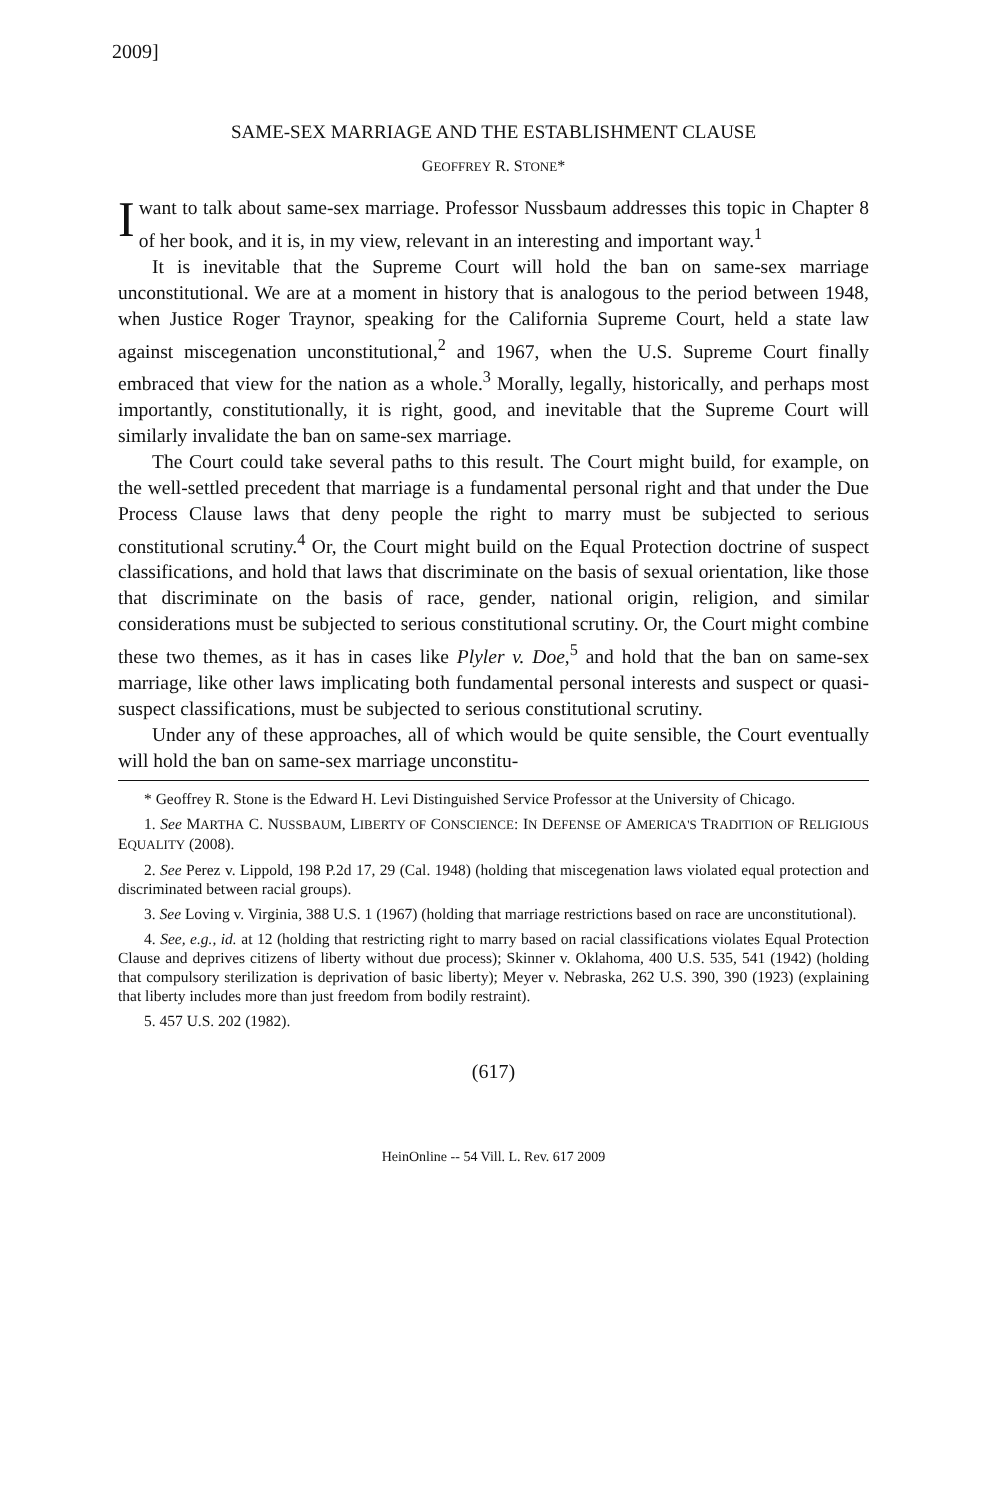2009]
SAME-SEX MARRIAGE AND THE ESTABLISHMENT CLAUSE
GEOFFREY R. STONE*
I want to talk about same-sex marriage. Professor Nussbaum addresses this topic in Chapter 8 of her book, and it is, in my view, relevant in an interesting and important way.<sup>1</sup>
It is inevitable that the Supreme Court will hold the ban on same-sex marriage unconstitutional. We are at a moment in history that is analogous to the period between 1948, when Justice Roger Traynor, speaking for the California Supreme Court, held a state law against miscegenation unconstitutional,<sup>2</sup> and 1967, when the U.S. Supreme Court finally embraced that view for the nation as a whole.<sup>3</sup> Morally, legally, historically, and perhaps most importantly, constitutionally, it is right, good, and inevitable that the Supreme Court will similarly invalidate the ban on same-sex marriage.
The Court could take several paths to this result. The Court might build, for example, on the well-settled precedent that marriage is a fundamental personal right and that under the Due Process Clause laws that deny people the right to marry must be subjected to serious constitutional scrutiny.<sup>4</sup> Or, the Court might build on the Equal Protection doctrine of suspect classifications, and hold that laws that discriminate on the basis of sexual orientation, like those that discriminate on the basis of race, gender, national origin, religion, and similar considerations must be subjected to serious constitutional scrutiny. Or, the Court might combine these two themes, as it has in cases like Plyler v. Doe,<sup>5</sup> and hold that the ban on same-sex marriage, like other laws implicating both fundamental personal interests and suspect or quasi-suspect classifications, must be subjected to serious constitutional scrutiny.
Under any of these approaches, all of which would be quite sensible, the Court eventually will hold the ban on same-sex marriage unconstitu-
* Geoffrey R. Stone is the Edward H. Levi Distinguished Service Professor at the University of Chicago.
1. See MARTHA C. NUSSBAUM, LIBERTY OF CONSCIENCE: IN DEFENSE OF AMERICA'S TRADITION OF RELIGIOUS EQUALITY (2008).
2. See Perez v. Lippold, 198 P.2d 17, 29 (Cal. 1948) (holding that miscegenation laws violated equal protection and discriminated between racial groups).
3. See Loving v. Virginia, 388 U.S. 1 (1967) (holding that marriage restrictions based on race are unconstitutional).
4. See, e.g., id. at 12 (holding that restricting right to marry based on racial classifications violates Equal Protection Clause and deprives citizens of liberty without due process); Skinner v. Oklahoma, 400 U.S. 535, 541 (1942) (holding that compulsory sterilization is deprivation of basic liberty); Meyer v. Nebraska, 262 U.S. 390, 390 (1923) (explaining that liberty includes more than just freedom from bodily restraint).
5. 457 U.S. 202 (1982).
(617)
HeinOnline -- 54 Vill. L. Rev. 617 2009